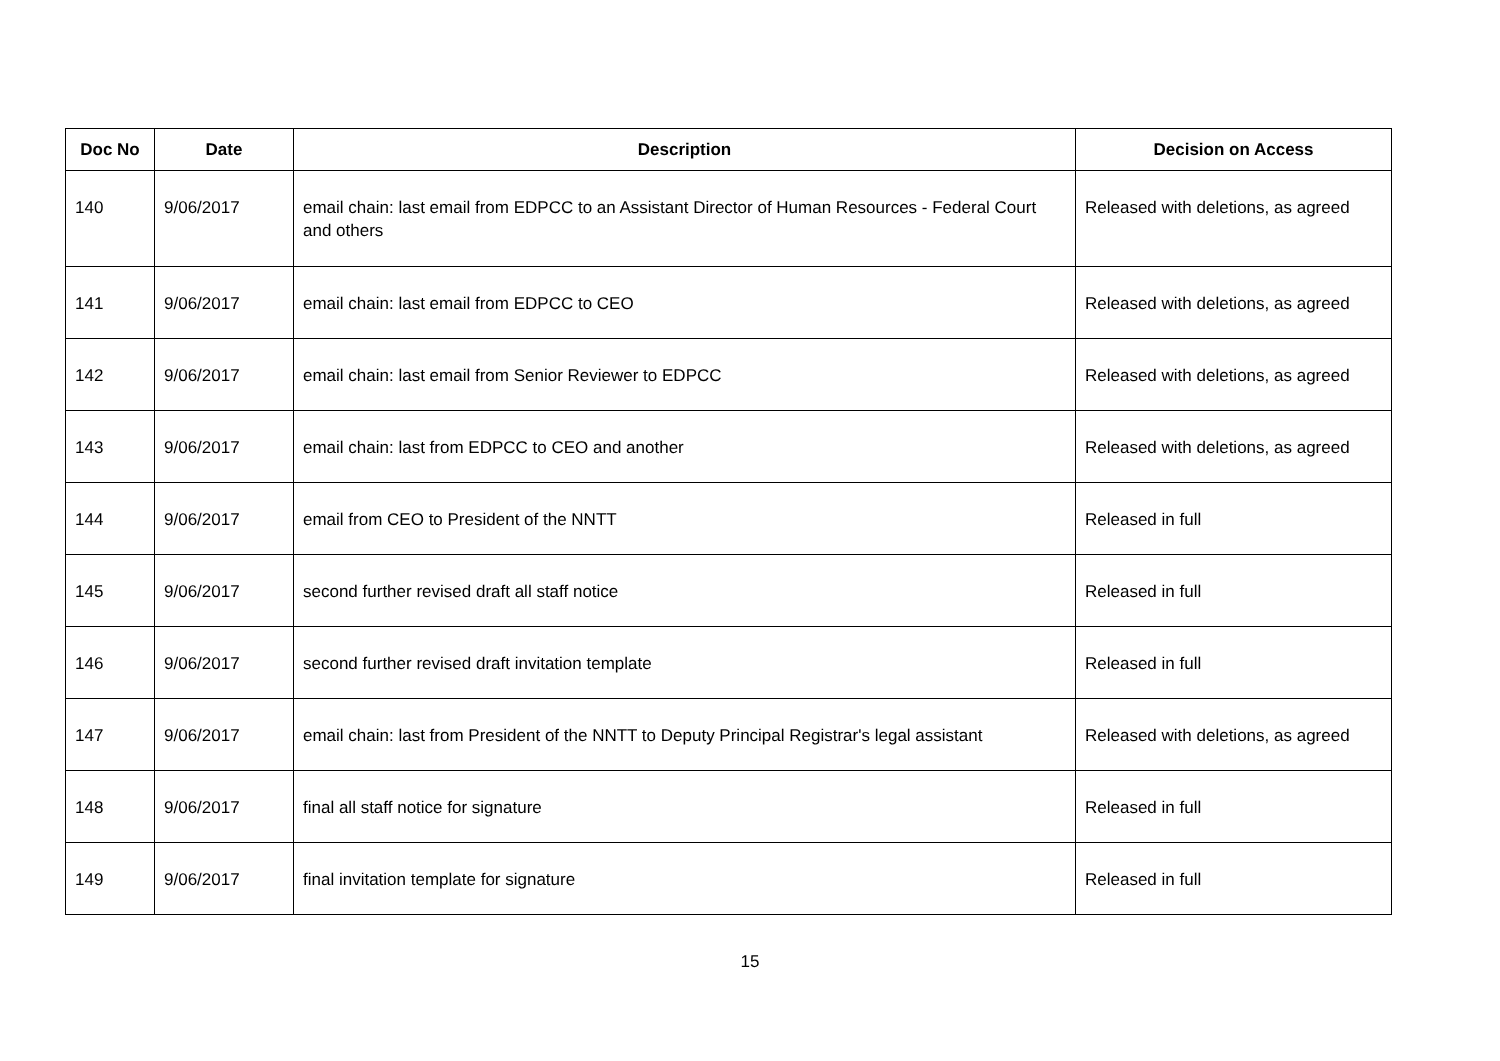| Doc No | Date | Description | Decision on Access |
| --- | --- | --- | --- |
| 140 | 9/06/2017 | email chain: last email from EDPCC to an Assistant Director of Human Resources - Federal Court and others | Released with deletions, as agreed |
| 141 | 9/06/2017 | email chain: last email from EDPCC to CEO | Released with deletions, as agreed |
| 142 | 9/06/2017 | email chain: last email from Senior Reviewer to EDPCC | Released with deletions, as agreed |
| 143 | 9/06/2017 | email chain: last from EDPCC to CEO and another | Released with deletions, as agreed |
| 144 | 9/06/2017 | email from CEO to President of the NNTT | Released in full |
| 145 | 9/06/2017 | second further revised draft all staff notice | Released in full |
| 146 | 9/06/2017 | second further revised draft invitation template | Released in full |
| 147 | 9/06/2017 | email chain: last from President of the NNTT to Deputy Principal Registrar's legal assistant | Released with deletions, as agreed |
| 148 | 9/06/2017 | final all staff notice for signature | Released in full |
| 149 | 9/06/2017 | final invitation template for signature | Released in full |
15